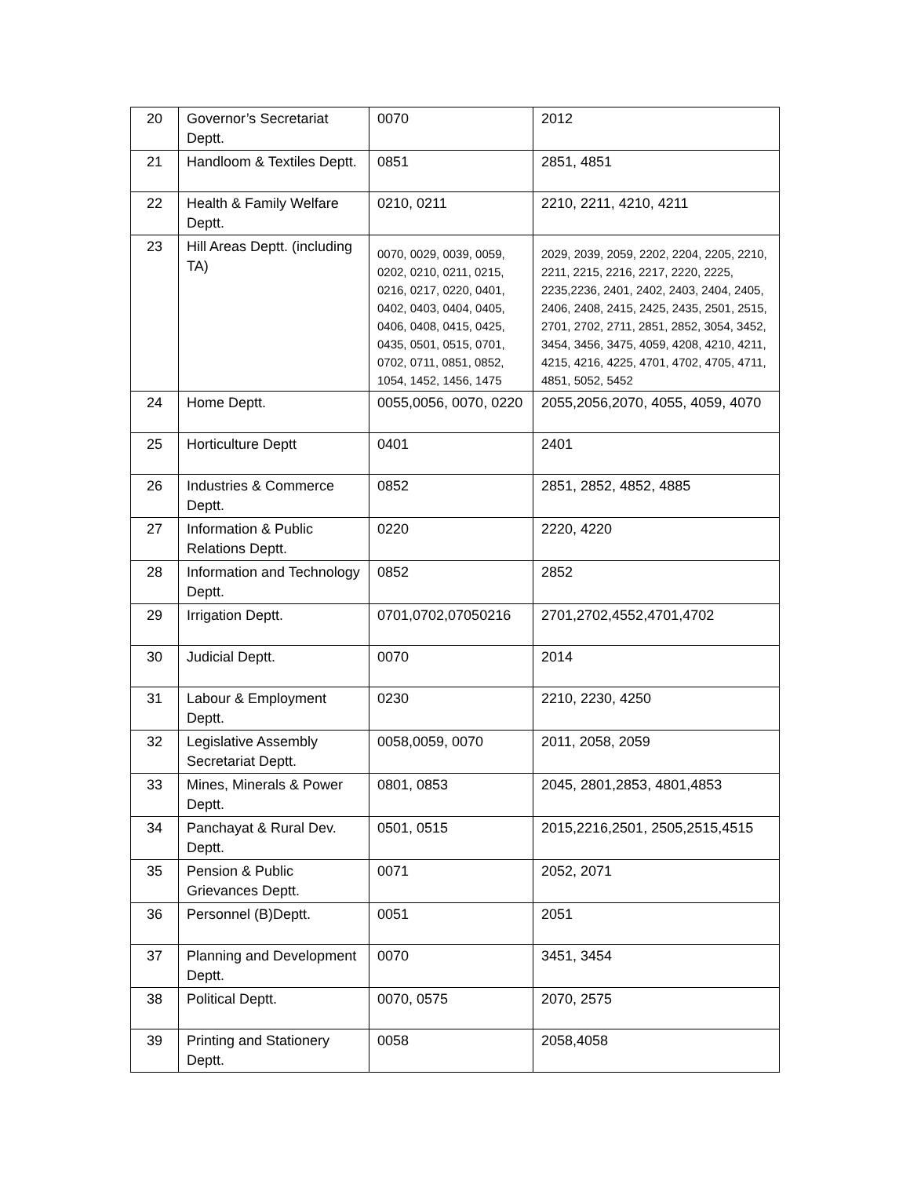| 20 | Governor’s Secretariat Deptt. | 0070 | 2012 |
| 21 | Handloom & Textiles Deptt. | 0851 | 2851, 4851 |
| 22 | Health & Family Welfare Deptt. | 0210, 0211 | 2210, 2211, 4210, 4211 |
| 23 | Hill Areas Deptt. (including TA) | 0070, 0029, 0039, 0059, 0202, 0210, 0211, 0215, 0216, 0217, 0220, 0401, 0402, 0403, 0404, 0405, 0406, 0408, 0415, 0425, 0435, 0501, 0515, 0701, 0702, 0711, 0851, 0852, 1054, 1452, 1456, 1475 | 2029, 2039, 2059, 2202, 2204, 2205, 2210, 2211, 2215, 2216, 2217, 2220, 2225, 2235,2236, 2401, 2402, 2403, 2404, 2405, 2406, 2408, 2415, 2425, 2435, 2501, 2515, 2701, 2702, 2711, 2851, 2852, 3054, 3452, 3454, 3456, 3475, 4059, 4208, 4210, 4211, 4215, 4216, 4225, 4701, 4702, 4705, 4711, 4851, 5052, 5452 |
| 24 | Home Deptt. | 0055,0056, 0070, 0220 | 2055,2056,2070, 4055, 4059, 4070 |
| 25 | Horticulture Deptt | 0401 | 2401 |
| 26 | Industries & Commerce Deptt. | 0852 | 2851, 2852, 4852, 4885 |
| 27 | Information & Public Relations Deptt. | 0220 | 2220, 4220 |
| 28 | Information and Technology Deptt. | 0852 | 2852 |
| 29 | Irrigation Deptt. | 0701,0702,07050216 | 2701,2702,4552,4701,4702 |
| 30 | Judicial Deptt. | 0070 | 2014 |
| 31 | Labour & Employment Deptt. | 0230 | 2210, 2230, 4250 |
| 32 | Legislative Assembly Secretariat Deptt. | 0058,0059, 0070 | 2011, 2058, 2059 |
| 33 | Mines, Minerals & Power Deptt. | 0801, 0853 | 2045, 2801,2853, 4801,4853 |
| 34 | Panchayat & Rural Dev. Deptt. | 0501, 0515 | 2015,2216,2501, 2505,2515,4515 |
| 35 | Pension & Public Grievances Deptt. | 0071 | 2052, 2071 |
| 36 | Personnel (B)Deptt. | 0051 | 2051 |
| 37 | Planning and Development Deptt. | 0070 | 3451, 3454 |
| 38 | Political Deptt. | 0070, 0575 | 2070, 2575 |
| 39 | Printing and Stationery Deptt. | 0058 | 2058,4058 |